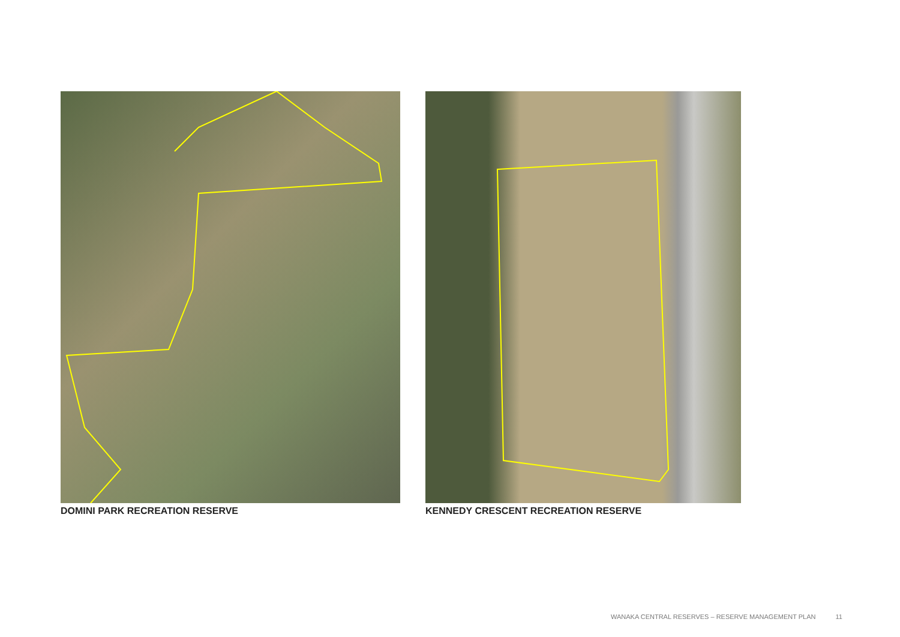DOMINI PARK RECREATION RESERVE KENNEDY CRESCENT RECREATION RESERVE
WANAKA CENTRAL RESERVES – RESERVE MANAGEMENT PLAN 11